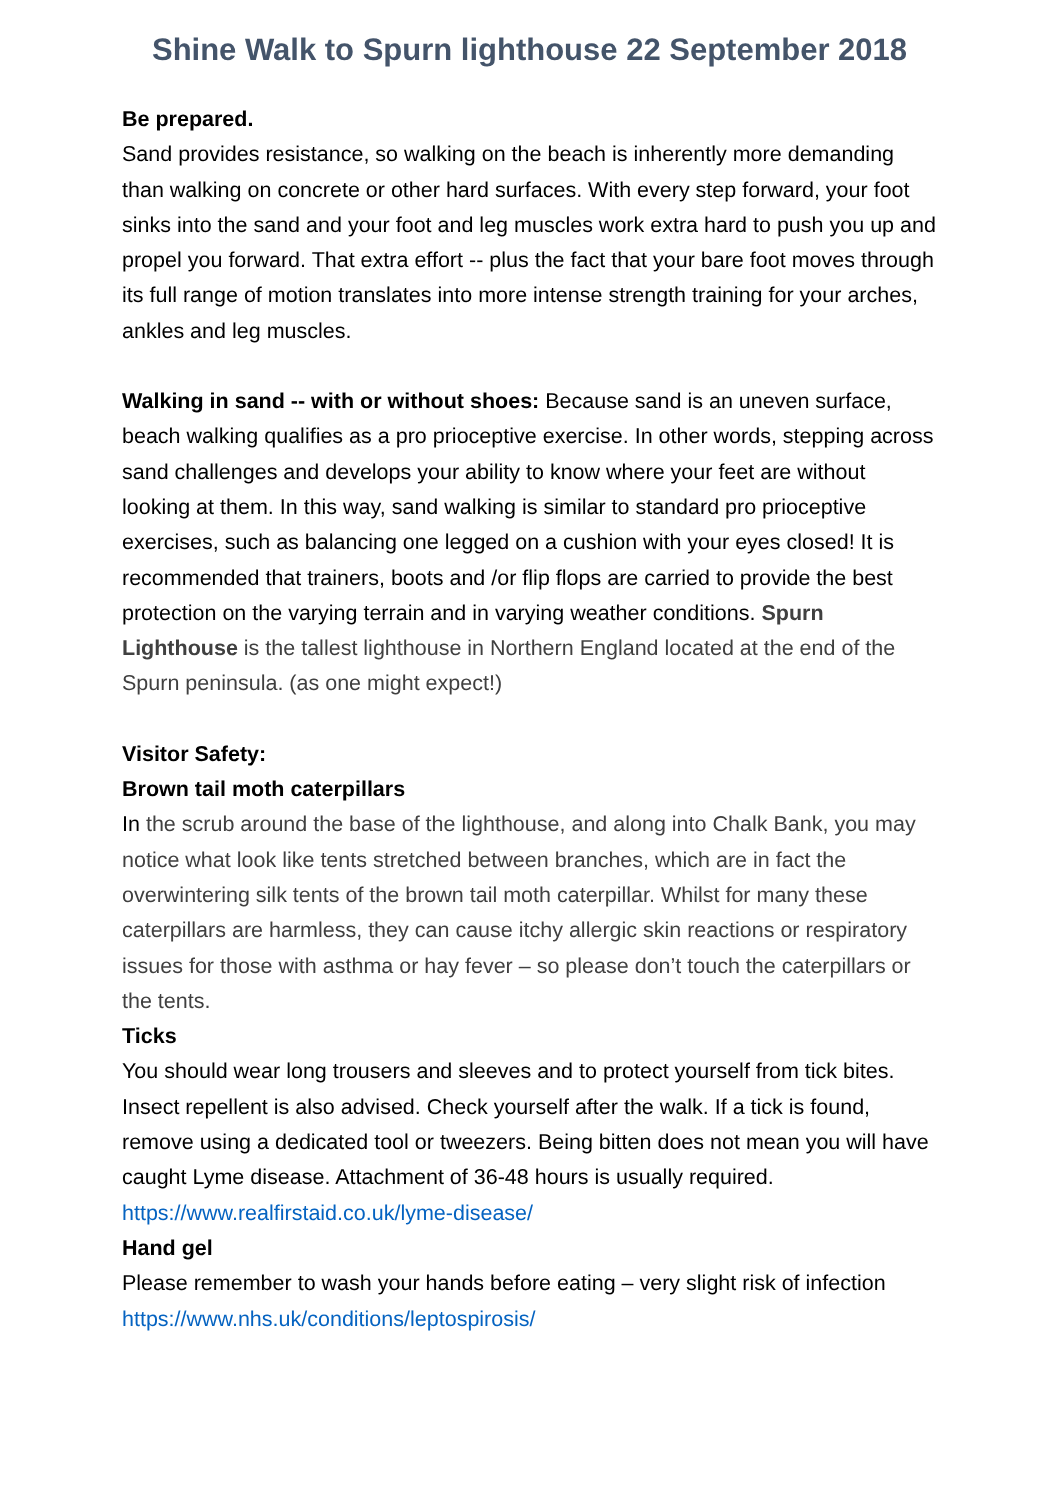Shine Walk to Spurn lighthouse 22 September 2018
Be prepared.
Sand provides resistance, so walking on the beach is inherently more demanding than walking on concrete or other hard surfaces. With every step forward, your foot sinks into the sand and your foot and leg muscles work extra hard to push you up and propel you forward. That extra effort -- plus the fact that your bare foot moves through its full range of motion translates into more intense strength training for your arches, ankles and leg muscles.
Walking in sand -- with or without shoes: Because sand is an uneven surface, beach walking qualifies as a pro prioceptive exercise. In other words, stepping across sand challenges and develops your ability to know where your feet are without looking at them. In this way, sand walking is similar to standard pro prioceptive exercises, such as balancing one legged on a cushion with your eyes closed! It is recommended that trainers, boots and /or flip flops are carried to provide the best protection on the varying terrain and in varying weather conditions. Spurn Lighthouse is the tallest lighthouse in Northern England located at the end of the Spurn peninsula. (as one might expect!)
Visitor Safety:
Brown tail moth caterpillars
In the scrub around the base of the lighthouse, and along into Chalk Bank, you may notice what look like tents stretched between branches, which are in fact the overwintering silk tents of the brown tail moth caterpillar. Whilst for many these caterpillars are harmless, they can cause itchy allergic skin reactions or respiratory issues for those with asthma or hay fever – so please don’t touch the caterpillars or the tents.
Ticks
You should wear long trousers and sleeves and to protect yourself from tick bites. Insect repellent is also advised. Check yourself after the walk. If a tick is found, remove using a dedicated tool or tweezers. Being bitten does not mean you will have caught Lyme disease. Attachment of 36-48 hours is usually required. https://www.realfirstaid.co.uk/lyme-disease/
Hand gel
Please remember to wash your hands before eating – very slight risk of infection https://www.nhs.uk/conditions/leptospirosis/